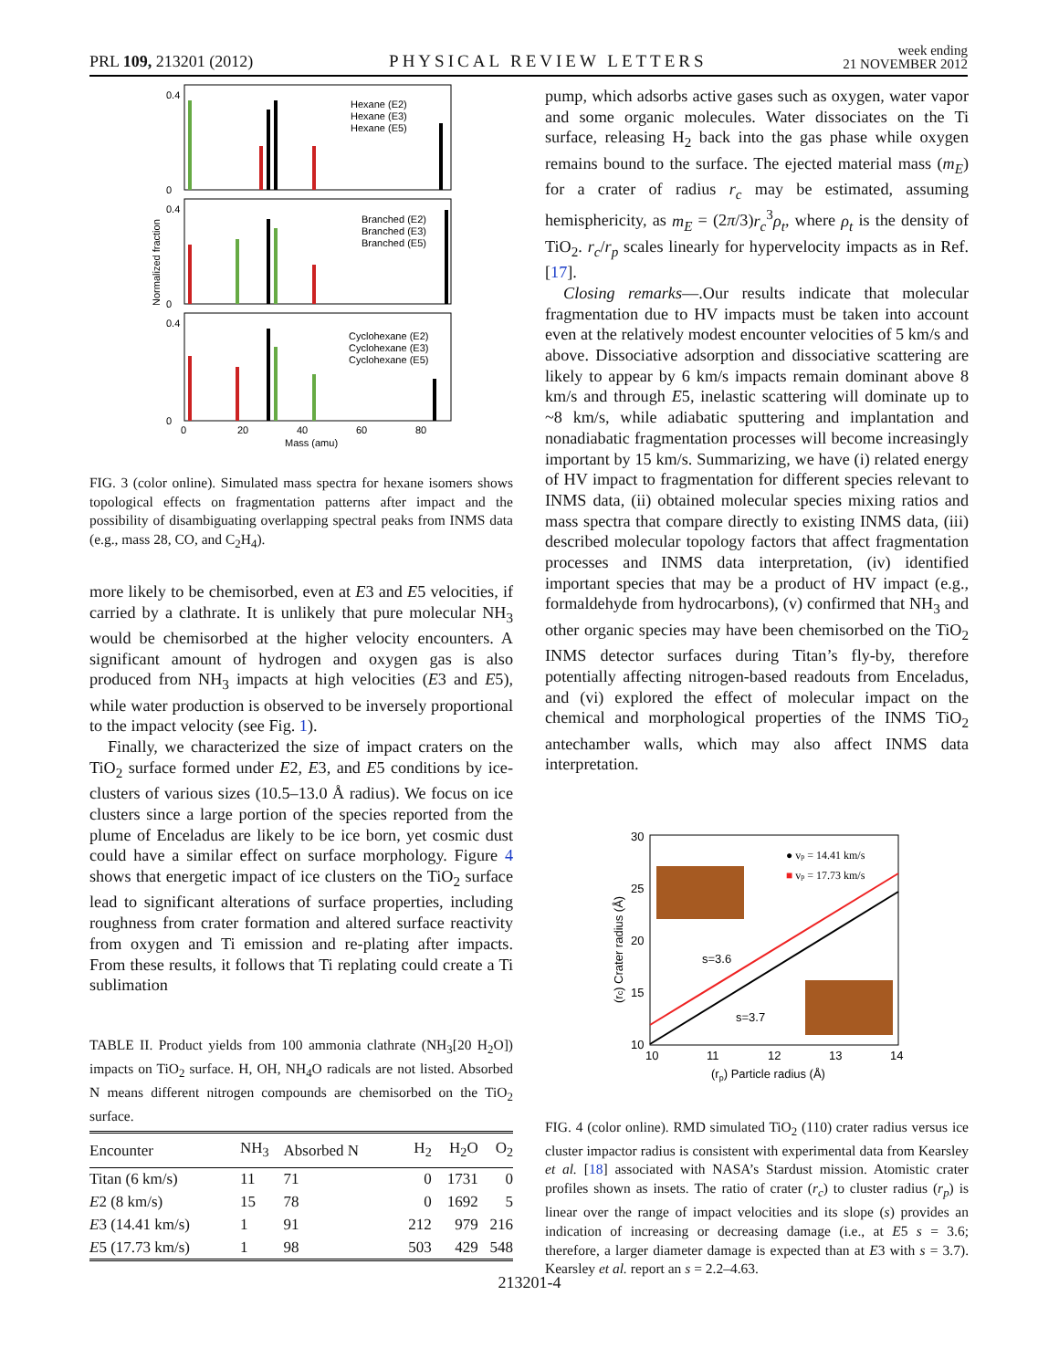PRL 109, 213201 (2012) PHYSICAL REVIEW LETTERS week ending
21 NOVEMBER 2012
0.4
0
0.4
0
0.4
0
Hexane (E2)
Hexane (E3)
Hexane (E5)
Branched (E2)
Branched (E3)
Branched (E5)
Cyclohexane (E2)
Cyclohexane (E3)
Cyclohexane (E5)
0
20
40
60
80
Mass (amu)
Normalized fraction
FIG. 3 (color online). Simulated mass spectra for hexane isomers shows topological effects on fragmentation patterns after impact and the possibility of disambiguating overlapping spectral peaks from INMS data (e.g., mass 28, CO, and C<sub>2</sub>H<sub>4</sub>).
more likely to be chemisorbed, even at E3 and E5 velocities, if carried by a clathrate. It is unlikely that pure molecular NH<sub>3</sub> would be chemisorbed at the higher velocity encounters. A significant amount of hydrogen and oxygen gas is also produced from NH<sub>3</sub> impacts at high velocities (E3 and E5), while water production is observed to be inversely proportional to the impact velocity (see Fig. 1).
Finally, we characterized the size of impact craters on the TiO<sub>2</sub> surface formed under E2, E3, and E5 conditions by ice-clusters of various sizes (10.5–13.0 Å radius). We focus on ice clusters since a large portion of the species reported from the plume of Enceladus are likely to be ice born, yet cosmic dust could have a similar effect on surface morphology. Figure 4 shows that energetic impact of ice clusters on the TiO<sub>2</sub> surface lead to significant alterations of surface properties, including roughness from crater formation and altered surface reactivity from oxygen and Ti emission and re-plating after impacts. From these results, it follows that Ti replating could create a Ti sublimation
TABLE II. Product yields from 100 ammonia clathrate (NH<sub>3</sub>[20 H<sub>2</sub>O]) impacts on TiO<sub>2</sub> surface. H, OH, NH<sub>4</sub>O radicals are not listed. Absorbed N means different nitrogen compounds are chemisorbed on the TiO<sub>2</sub> surface.
| Encounter | NH<sub>3</sub> | Absorbed N | H<sub>2</sub> | H<sub>2</sub>O | O<sub>2</sub> |
| --- | --- | --- | --- | --- | --- |
| Titan (6 km/s) | 11 | 71 | 0 | 1731 | 0 |
| E 2 (8 km/s) | 15 | 78 | 0 | 1692 | 5 |
| E 3 (14.41 km/s) | 1 | 91 | 212 | 979 | 216 |
| E 5 (17.73 km/s) | 1 | 98 | 503 | 429 | 548 |
pump, which adsorbs active gases such as oxygen, water vapor and some organic molecules. Water dissociates on the Ti surface, releasing H<sub>2</sub> back into the gas phase while oxygen remains bound to the surface. The ejected material mass (m<sub>E</sub>) for a crater of radius r<sub>c</sub> may be estimated, assuming hemisphericity, as m<sub>E</sub> = (2π/3)r<sub>c</sub><sup>3</sup>ρ<sub>t</sub>, where ρ<sub>t</sub> is the density of TiO<sub>2</sub>. r<sub>c</sub>/r<sub>p</sub> scales linearly for hypervelocity impacts as in Ref. [17].
Closing remarks—.Our results indicate that molecular fragmentation due to HV impacts must be taken into account even at the relatively modest encounter velocities of 5 km/s and above. Dissociative adsorption and dissociative scattering are likely to appear by 6 km/s impacts remain dominant above 8 km/s and through E5, inelastic scattering will dominate up to ~8 km/s, while adiabatic sputtering and implantation and nonadiabatic fragmentation processes will become increasingly important by 15 km/s. Summarizing, we have (i) related energy of HV impact to fragmentation for different species relevant to INMS data, (ii) obtained molecular species mixing ratios and mass spectra that compare directly to existing INMS data, (iii) described molecular topology factors that affect fragmentation processes and INMS data interpretation, (iv) identified important species that may be a product of HV impact (e.g., formaldehyde from hydrocarbons), (v) confirmed that NH<sub>3</sub> and other organic species may have been chemisorbed on the TiO<sub>2</sub> INMS detector surfaces during Titan’s fly-by, therefore potentially affecting nitrogen-based readouts from Enceladus, and (vi) explored the effect of molecular impact on the chemical and morphological properties of the INMS TiO<sub>2</sub> antechamber walls, which may also affect INMS data interpretation.
30
25
20
15
10
10
11
12
13
14
(rp) Particle radius (Å)
(rc) Crater radius (Å)
s=3.6
s=3.7
● vp = 14.41 km/s
■ vp = 17.73 km/s
FIG. 4 (color online). RMD simulated TiO<sub>2</sub> (110) crater radius versus ice cluster impactor radius is consistent with experimental data from Kearsley et al. [18] associated with NASA’s Stardust mission. Atomistic crater profiles shown as insets. The ratio of crater (r<sub>c</sub>) to cluster radius (r<sub>p</sub>) is linear over the range of impact velocities and its slope (s) provides an indication of increasing or decreasing damage (i.e., at E5 s = 3.6; therefore, a larger diameter damage is expected than at E3 with s = 3.7). Kearsley et al. report an s = 2.2–4.63.
213201-4